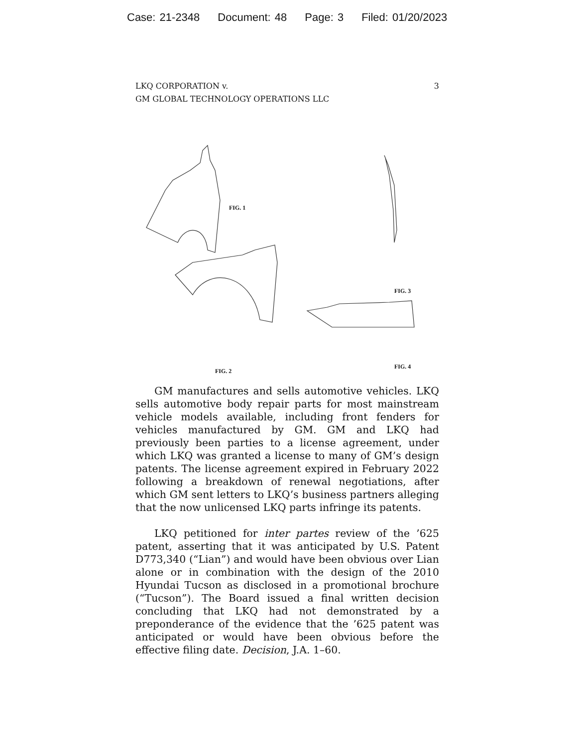Case: 21-2348 Document: 48 Page: 3 Filed: 01/20/2023
LKQ CORPORATION v.
GM GLOBAL TECHNOLOGY OPERATIONS LLC
3
FIG. 1
FIG. 3
FIG. 4
FIG. 2
GM manufactures and sells automotive vehicles. LKQ sells automotive body repair parts for most mainstream vehicle models available, including front fenders for vehicles manufactured by GM. GM and LKQ had previously been parties to a license agreement, under which LKQ was granted a license to many of GM’s design patents. The license agreement expired in February 2022 following a breakdown of renewal negotiations, after which GM sent letters to LKQ’s business partners alleging that the now unlicensed LKQ parts infringe its patents.
LKQ petitioned for inter partes review of the ’625 patent, asserting that it was anticipated by U.S. Patent D773,340 (“Lian”) and would have been obvious over Lian alone or in combination with the design of the 2010 Hyundai Tucson as disclosed in a promotional brochure (“Tucson”). The Board issued a final written decision concluding that LKQ had not demonstrated by a preponderance of the evidence that the ’625 patent was anticipated or would have been obvious before the effective filing date. Decision, J.A. 1–60.